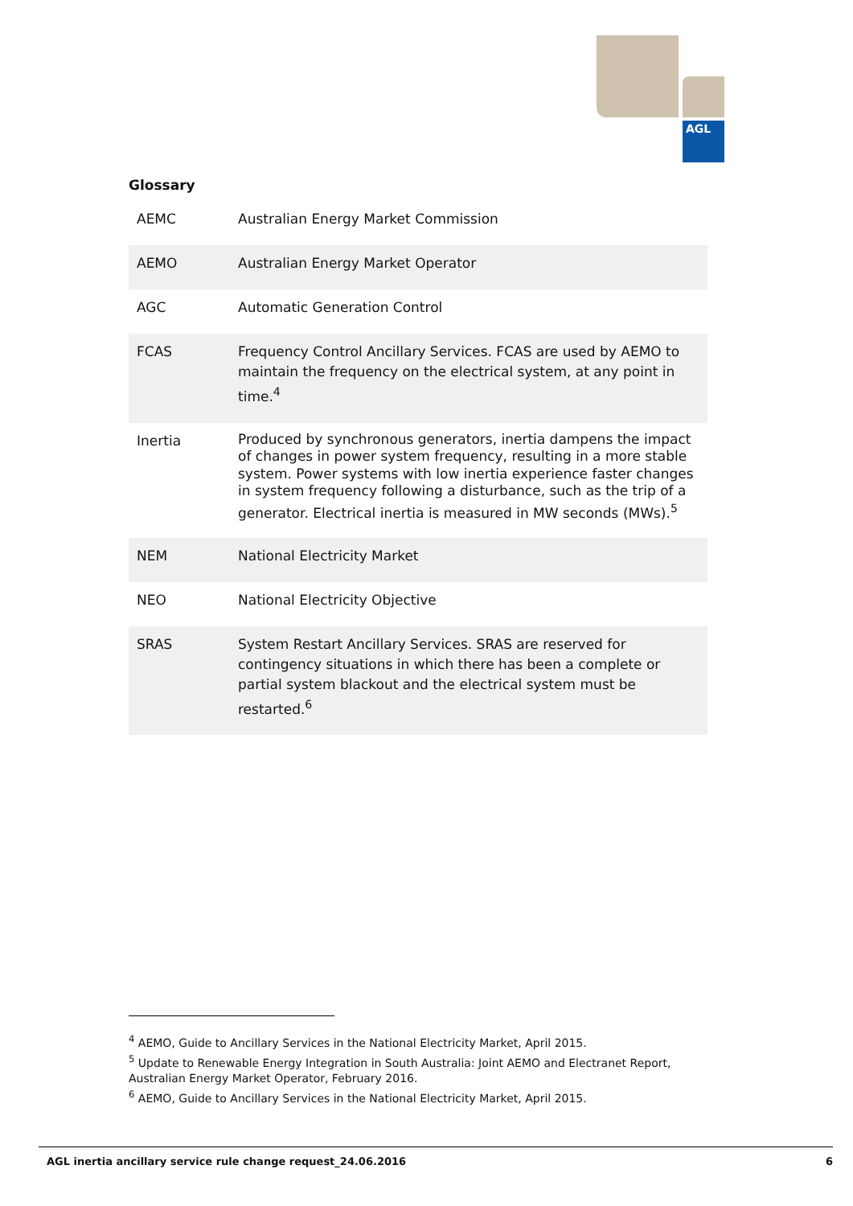AGL
Glossary
| AEMC | Australian Energy Market Commission |
| AEMO | Australian Energy Market Operator |
| AGC | Automatic Generation Control |
| FCAS | Frequency Control Ancillary Services. FCAS are used by AEMO to maintain the frequency on the electrical system, at any point in time.<sup>4</sup> |
| Inertia | Produced by synchronous generators, inertia dampens the impact of changes in power system frequency, resulting in a more stable system. Power systems with low inertia experience faster changes in system frequency following a disturbance, such as the trip of a generator. Electrical inertia is measured in MW seconds (MWs).<sup>5</sup> |
| NEM | National Electricity Market |
| NEO | National Electricity Objective |
| SRAS | System Restart Ancillary Services. SRAS are reserved for contingency situations in which there has been a complete or partial system blackout and the electrical system must be restarted.<sup>6</sup> |
<sup>4</sup> AEMO, Guide to Ancillary Services in the National Electricity Market, April 2015.
<sup>5</sup> Update to Renewable Energy Integration in South Australia: Joint AEMO and Electranet Report, Australian Energy Market Operator, February 2016.
<sup>6</sup> AEMO, Guide to Ancillary Services in the National Electricity Market, April 2015.
AGL inertia ancillary service rule change request_24.06.2016 6